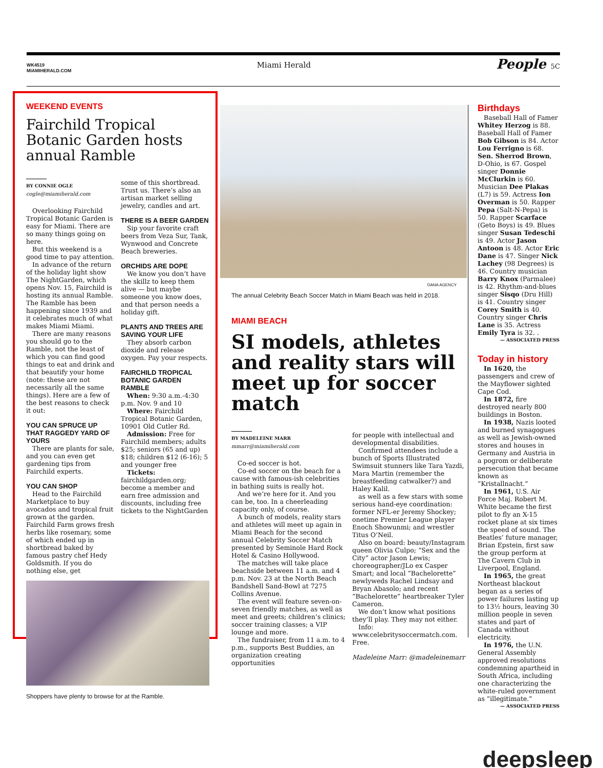WK4519
MIAMIHERALD.COM
Miami Herald
People 5C
WEEKEND EVENTS
Fairchild Tropical Botanic Garden hosts annual Ramble
BY CONNIE OGLE
cogle@miamiherald.com
Overlooking Fairchild Tropical Botanic Garden is easy for Miami. There are so many things going on here.
But this weekend is a good time to pay attention.
In advance of the return of the holiday light show The NightGarden, which opens Nov. 15, Fairchild is hosting its annual Ramble. The Ramble has been happening since 1939 and it celebrates much of what makes Miami Miami.
There are many reasons you should go to the Ramble, not the least of which you can find good things to eat and drink and that beautify your home (note: these are not necessarily all the same things). Here are a few of the best reasons to check it out:
YOU CAN SPRUCE UP THAT RAGGEDY YARD OF YOURS
There are plants for sale, and you can even get gardening tips from Fairchild experts.
YOU CAN SHOP
Head to the Fairchild Marketplace to buy avocados and tropical fruit grown at the garden. Fairchild Farm grows fresh herbs like rosemary, some of which ended up in shortbread baked by famous pastry chef Hedy Goldsmith. If you do nothing else, get
some of this shortbread. Trust us. There’s also an artisan market selling jewelry, candles and art.
THERE IS A BEER GARDEN
Sip your favorite craft beers from Veza Sur, Tank, Wynwood and Concrete Beach breweries.
ORCHIDS ARE DOPE
We know you don’t have the skillz to keep them alive — but maybe someone you know does, and that person needs a holiday gift.
PLANTS AND TREES ARE SAVING YOUR LIFE
They absorb carbon dioxide and release oxygen. Pay your respects.
FAIRCHILD TROPICAL BOTANIC GARDEN RAMBLE
When: 9:30 a.m.-4:30 p.m. Nov. 9 and 10
Where: Fairchild Tropical Botanic Garden, 10901 Old Cutler Rd.
Admission: Free for Fairchild members; adults $25; seniors (65 and up) $18; children $12 (6-16); 5 and younger free
Tickets:
fairchildgarden.org; become a member and earn free admission and discounts, including free tickets to the NightGarden
Shoppers have plenty to browse for at the Ramble.
DANA AGENCY
The annual Celebrity Beach Soccer Match in Miami Beach was held in 2018.
MIAMI BEACH
SI models, athletes and reality stars will meet up for soccer match
BY MADELEINE MARR
mmarr@miamiherald.com
Co-ed soccer is hot.
Co-ed soccer on the beach for a cause with famous-ish celebrities in bathing suits is really hot.
And we’re here for it. And you can be, too. In a cheerleading capacity only, of course.
A bunch of models, reality stars and athletes will meet up again in Miami Beach for the second annual Celebrity Soccer Match presented by Seminole Hard Rock Hotel & Casino Hollywood.
The matches will take place beachside between 11 a.m. and 4 p.m. Nov. 23 at the North Beach Bandshell Sand-Bowl at 7275 Collins Avenue.
The event will feature seven-on-seven friendly matches, as well as meet and greets; children’s clinics; soccer training classes; a VIP lounge and more.
The fundraiser, from 11 a.m. to 4 p.m., supports Best Buddies, an organization creating opportunities
for people with intellectual and developmental disabilities.
Confirmed attendees include a bunch of Sports Illustrated Swimsuit stunners like Tara Yazdi, Mara Martin (remember the breastfeeding catwalker?) and Haley Kalil.
as well as a few stars with some serious hand-eye coordination: former NFL-er Jeremy Shockey; onetime Premier League player Enoch Showunmi; and wrestler Titus O’Neil.
Also on board: beauty/Instagram queen Olivia Culpo; “Sex and the City” actor Jason Lewis; choreographer/JLo ex Casper Smart; and local “Bachelorette” newlyweds Rachel Lindsay and Bryan Abasolo; and recent “Bachelorette” heartbreaker Tyler Cameron.
We don’t know what positions they’ll play. They may not either.
Info:
www.celebritysoccermatch.com. Free.
Madeleine Marr: @madeleinemarr
Birthdays
Baseball Hall of Famer Whitey Herzog is 88. Baseball Hall of Famer Bob Gibson is 84. Actor Lou Ferrigno is 68. Sen. Sherrod Brown, D-Ohio, is 67. Gospel singer Donnie McClurkin is 60. Musician Dee Plakas (L7) is 59. Actress Ion Overman is 50. Rapper Pepa (Salt-N-Pepa) is 50. Rapper Scarface (Geto Boys) is 49. Blues singer Susan Tedeschi is 49. Actor Jason Antoon is 48. Actor Eric Dane is 47. Singer Nick Lachey (98 Degrees) is 46. Country musician Barry Knox (Parmalee) is 42. Rhythm-and-blues singer Sisqo (Dru Hill) is 41. Country singer Corey Smith is 40. Country singer Chris Lane is 35. Actress Emily Tyra is 32. .
— ASSOCIATED PRESS
Today in history
In 1620, the passengers and crew of the Mayflower sighted Cape Cod.
In 1872, fire destroyed nearly 800 buildings in Boston.
In 1938, Nazis looted and burned synagogues as well as Jewish-owned stores and houses in Germany and Austria in a pogrom or deliberate persecution that became known as “Kristallnacht.”
In 1961, U.S. Air Force Maj. Robert M. White became the first pilot to fly an X-15 rocket plane at six times the speed of sound. The Beatles’ future manager, Brian Epstein, first saw the group perform at The Cavern Club in Liverpool, England.
In 1965, the great Northeast blackout began as a series of power failures lasting up to 13½ hours, leaving 30 million people in seven states and part of Canada without electricity.
In 1976, the U.N. General Assembly approved resolutions condemning apartheid in South Africa, including one characterizing the white-ruled government as “illegitimate.”
— ASSOCIATED PRESS
deepsleep